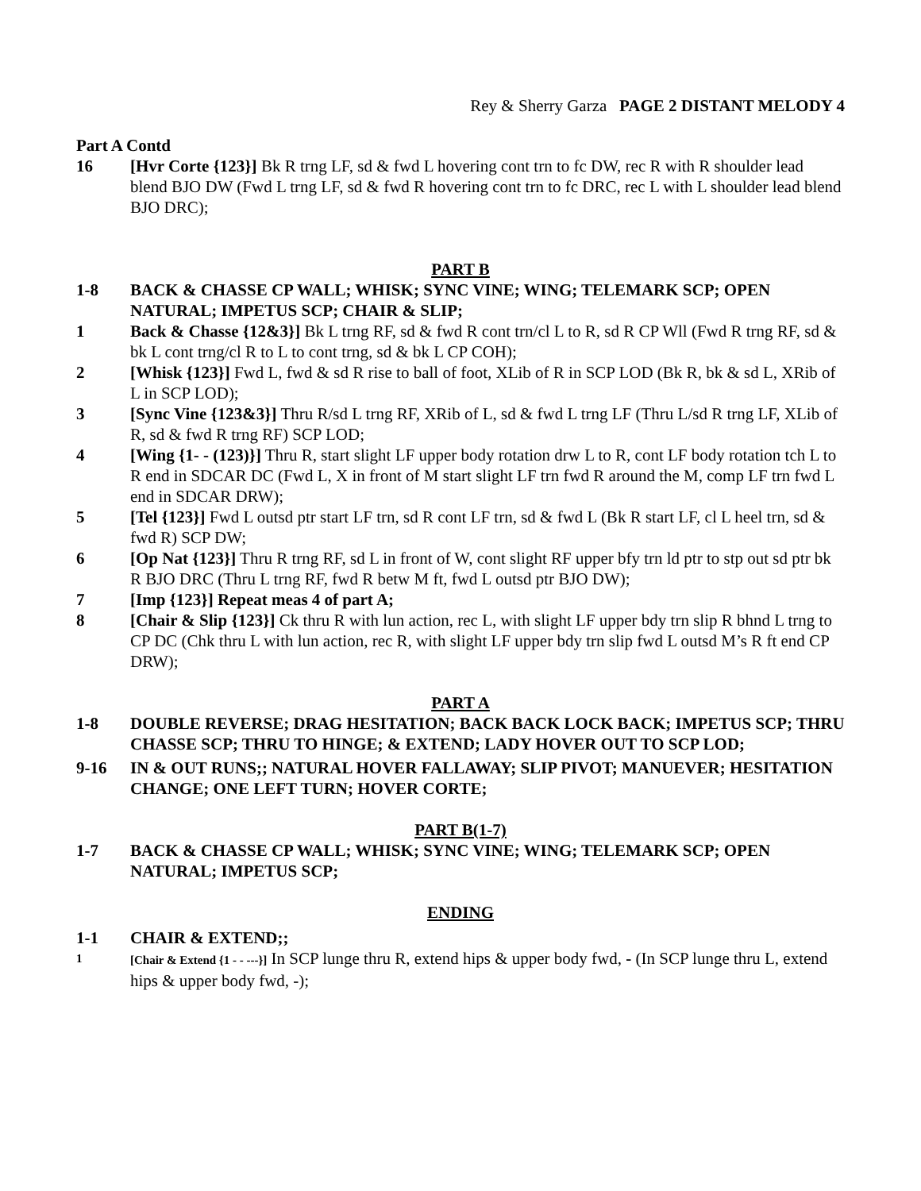Rey & Sherry Garza PAGE 2 DISTANT MELODY 4
Part A Contd
16 [Hvr Corte {123}] Bk R trng LF, sd & fwd L hovering cont trn to fc DW, rec R with R shoulder lead blend BJO DW (Fwd L trng LF, sd & fwd R hovering cont trn to fc DRC, rec L with L shoulder lead blend BJO DRC);
PART B
1-8 BACK & CHASSE CP WALL; WHISK; SYNC VINE; WING; TELEMARK SCP; OPEN NATURAL; IMPETUS SCP; CHAIR & SLIP;
1 Back & Chasse {12&3}] Bk L trng RF, sd & fwd R cont trn/cl L to R, sd R CP Wll (Fwd R trng RF, sd & bk L cont trng/cl R to L to cont trng, sd & bk L CP COH);
2 [Whisk {123}] Fwd L, fwd & sd R rise to ball of foot, XLib of R in SCP LOD (Bk R, bk & sd L, XRib of L in SCP LOD);
3 [Sync Vine {123&3}] Thru R/sd L trng RF, XRib of L, sd & fwd L trng LF (Thru L/sd R trng LF, XLib of R, sd & fwd R trng RF) SCP LOD;
4 [Wing {1- - (123)}] Thru R, start slight LF upper body rotation drw L to R, cont LF body rotation tch L to R end in SDCAR DC (Fwd L, X in front of M start slight LF trn fwd R around the M, comp LF trn fwd L end in SDCAR DRW);
5 [Tel {123}] Fwd L outsd ptr start LF trn, sd R cont LF trn, sd & fwd L (Bk R start LF, cl L heel trn, sd & fwd R) SCP DW;
6 [Op Nat {123}] Thru R trng RF, sd L in front of W, cont slight RF upper bfy trn ld ptr to stp out sd ptr bk R BJO DRC (Thru L trng RF, fwd R betw M ft, fwd L outsd ptr BJO DW);
7 [Imp {123}] Repeat meas 4 of part A;
8 [Chair & Slip {123}] Ck thru R with lun action, rec L, with slight LF upper bdy trn slip R bhnd L trng to CP DC (Chk thru L with lun action, rec R, with slight LF upper bdy trn slip fwd L outsd M’s R ft end CP DRW);
PART A
1-8 DOUBLE REVERSE; DRAG HESITATION; BACK BACK LOCK BACK; IMPETUS SCP; THRU CHASSE SCP; THRU TO HINGE; & EXTEND; LADY HOVER OUT TO SCP LOD;
9-16 IN & OUT RUNS;; NATURAL HOVER FALLAWAY; SLIP PIVOT; MANUEVER; HESITATION CHANGE; ONE LEFT TURN; HOVER CORTE;
PART B(1-7)
1-7 BACK & CHASSE CP WALL; WHISK; SYNC VINE; WING; TELEMARK SCP; OPEN NATURAL; IMPETUS SCP;
ENDING
1-1 CHAIR & EXTEND;;
1 [Chair & Extend {1 - - ---}] In SCP lunge thru R, extend hips & upper body fwd, - (In SCP lunge thru L, extend hips & upper body fwd, -);